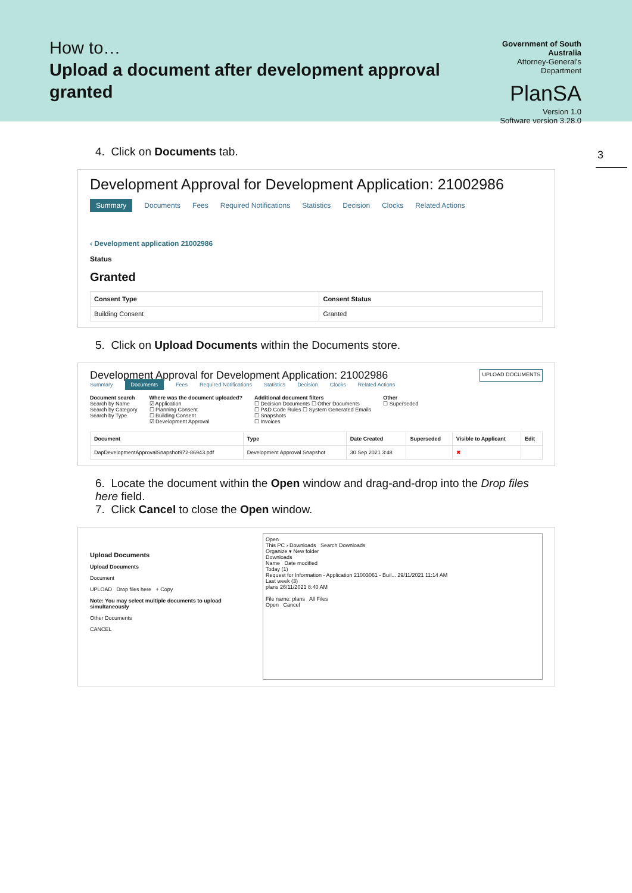How to…
Upload a document after development approval granted
Government of South Australia
Attorney-General's Department
PlanSA
Version 1.0
Software version 3.28.0
3
4. Click on Documents tab.
Development Approval for Development Application: 21002986
Summary Documents Fees Required Notifications Statistics Decision Clocks Related Actions
‹ Development application 21002986
Status
Granted
| Consent Type | Consent Status |
| --- | --- |
| Building Consent | Granted |
5. Click on Upload Documents within the Documents store.
Development Approval for Development Application: 21002986 UPLOAD DOCUMENTS
Summary Documents Fees Required Notifications Statistics Decision Clocks Related Actions
Document search
Search by Name
Search by Category
Search by Type
Where was the document uploaded?
☑ Application
☐ Planning Consent
☐ Building Consent
☑ Development Approval
Additional document filters
☐ Decision Documents ☐ Other Documents
☐ P&D Code Rules ☐ System Generated Emails
☐ Snapshots
☐ Invoices
Other
☐ Superseded
| Document | Type | Date Created | Superseded | Visible to Applicant | Edit |
| --- | --- | --- | --- | --- | --- |
| DapDevelopmentApprovalSnapshot972-86943.pdf | Development Approval Snapshot | 30 Sep 2021 3:48 | | ✖ | |
6. Locate the document within the Open window and drag-and-drop into the Drop files here field.
7. Click Cancel to close the Open window.
Upload Documents
Upload Documents
Document
UPLOAD Drop files here + Copy
Note: You may select multiple documents to upload simultaneously
Other Documents
CANCEL
Open
This PC › Downloads Search Downloads
Organize ▾ New folder
Downloads
Name Date modified
Today (1)
Request for Information - Application 21003061 - Buil... 29/11/2021 11:14 AM
Last week (3)
plans 26/11/2021 8:40 AM
File name: plans All Files
Open Cancel